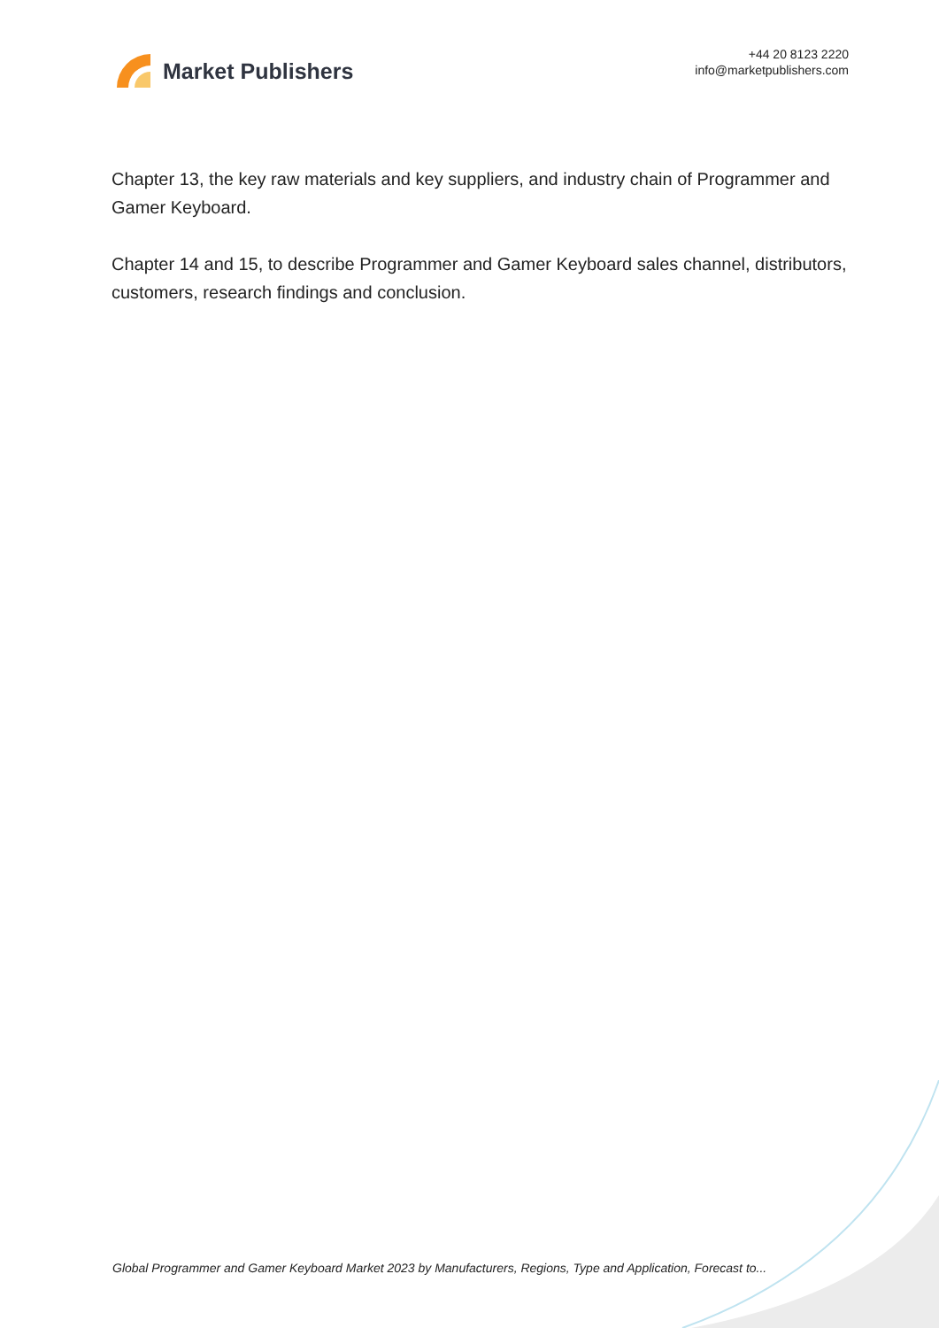Market Publishers
+44 20 8123 2220
info@marketpublishers.com
Chapter 13, the key raw materials and key suppliers, and industry chain of Programmer and Gamer Keyboard.
Chapter 14 and 15, to describe Programmer and Gamer Keyboard sales channel, distributors, customers, research findings and conclusion.
Global Programmer and Gamer Keyboard Market 2023 by Manufacturers, Regions, Type and Application, Forecast to...